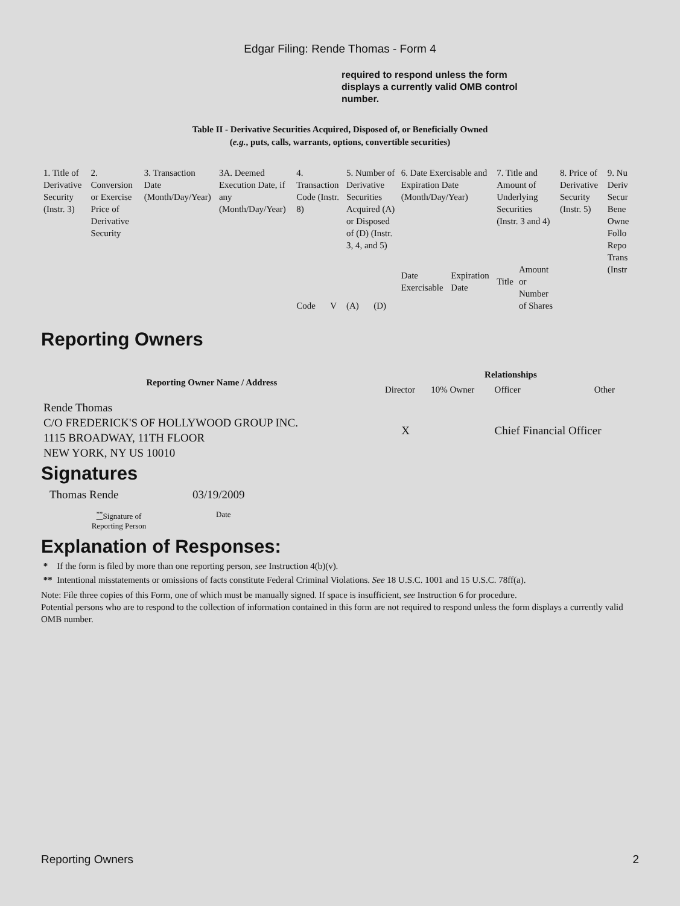Edgar Filing: Rende Thomas - Form 4
required to respond unless the form displays a currently valid OMB control number.
Table II - Derivative Securities Acquired, Disposed of, or Beneficially Owned
(e.g., puts, calls, warrants, options, convertible securities)
| 1. Title of Derivative Security (Instr. 3) | 2. Conversion or Exercise Price of Derivative Security | 3. Transaction Date (Month/Day/Year) | 3A. Deemed Execution Date, if any (Month/Day/Year) | 4. Transaction Code (Instr. 8) | | 5. Number of Derivative Securities Acquired (A) or Disposed of (D) (Instr. 3, 4, and 5) | | 6. Date Exercisable and Expiration Date (Month/Day/Year) | | 7. Title and Amount of Underlying Securities (Instr. 3 and 4) | | 8. Price of Derivative Security (Instr. 5) | 9. Nu Deriv Secur Bene Owne Follo Repo Trans (Instr |
| | | | | Code | V | (A) | (D) | Date Exercisable | Expiration Date | Title | Amount or Number of Shares | | |
Reporting Owners
| Reporting Owner Name / Address | Relationships | | | |
| --- | --- | --- | --- | --- |
| | Director | 10% Owner | Officer | Other |
| Rende Thomas C/O FREDERICK'S OF HOLLYWOOD GROUP INC. 1115 BROADWAY, 11TH FLOOR NEW YORK, NY US 10010 | X | | Chief Financial Officer | |
Signatures
| Thomas Rende | 03/19/2009 |
| <sup>**</sup> Signature of Reporting Person | Date |
Explanation of Responses:
* If the form is filed by more than one reporting person, see Instruction 4(b)(v).
** Intentional misstatements or omissions of facts constitute Federal Criminal Violations. See 18 U.S.C. 1001 and 15 U.S.C. 78ff(a).
Note: File three copies of this Form, one of which must be manually signed. If space is insufficient, see Instruction 6 for procedure.
Potential persons who are to respond to the collection of information contained in this form are not required to respond unless the form displays a currently valid OMB number.
Reporting Owners 2